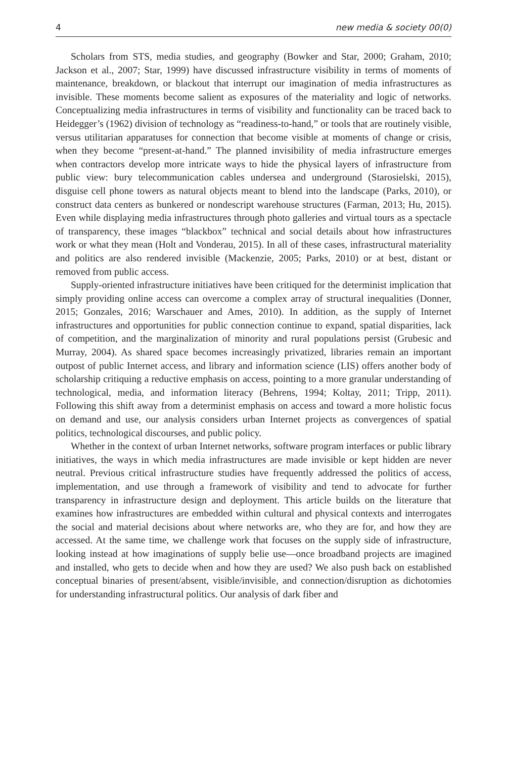4 new media & society 00(0)
Scholars from STS, media studies, and geography (Bowker and Star, 2000; Graham, 2010; Jackson et al., 2007; Star, 1999) have discussed infrastructure visibility in terms of moments of maintenance, breakdown, or blackout that interrupt our imagination of media infrastructures as invisible. These moments become salient as exposures of the materiality and logic of networks. Conceptualizing media infrastructures in terms of visibility and functionality can be traced back to Heidegger’s (1962) division of technology as “readiness-to-hand,” or tools that are routinely visible, versus utilitarian apparatuses for connection that become visible at moments of change or crisis, when they become “present-at-hand.” The planned invisibility of media infrastructure emerges when contractors develop more intricate ways to hide the physical layers of infrastructure from public view: bury telecommunication cables undersea and underground (Starosielski, 2015), disguise cell phone towers as natural objects meant to blend into the landscape (Parks, 2010), or construct data centers as bunkered or nondescript warehouse structures (Farman, 2013; Hu, 2015). Even while displaying media infrastructures through photo galleries and virtual tours as a spectacle of transparency, these images “blackbox” technical and social details about how infrastructures work or what they mean (Holt and Vonderau, 2015). In all of these cases, infrastructural materiality and politics are also rendered invisible (Mackenzie, 2005; Parks, 2010) or at best, distant or removed from public access.
Supply-oriented infrastructure initiatives have been critiqued for the determinist implication that simply providing online access can overcome a complex array of structural inequalities (Donner, 2015; Gonzales, 2016; Warschauer and Ames, 2010). In addition, as the supply of Internet infrastructures and opportunities for public connection continue to expand, spatial disparities, lack of competition, and the marginalization of minority and rural populations persist (Grubesic and Murray, 2004). As shared space becomes increasingly privatized, libraries remain an important outpost of public Internet access, and library and information science (LIS) offers another body of scholarship critiquing a reductive emphasis on access, pointing to a more granular understanding of technological, media, and information literacy (Behrens, 1994; Koltay, 2011; Tripp, 2011). Following this shift away from a determinist emphasis on access and toward a more holistic focus on demand and use, our analysis considers urban Internet projects as convergences of spatial politics, technological discourses, and public policy.
Whether in the context of urban Internet networks, software program interfaces or public library initiatives, the ways in which media infrastructures are made invisible or kept hidden are never neutral. Previous critical infrastructure studies have frequently addressed the politics of access, implementation, and use through a framework of visibility and tend to advocate for further transparency in infrastructure design and deployment. This article builds on the literature that examines how infrastructures are embedded within cultural and physical contexts and interrogates the social and material decisions about where networks are, who they are for, and how they are accessed. At the same time, we challenge work that focuses on the supply side of infrastructure, looking instead at how imaginations of supply belie use—once broadband projects are imagined and installed, who gets to decide when and how they are used? We also push back on established conceptual binaries of present/absent, visible/invisible, and connection/disruption as dichotomies for understanding infrastructural politics. Our analysis of dark fiber and